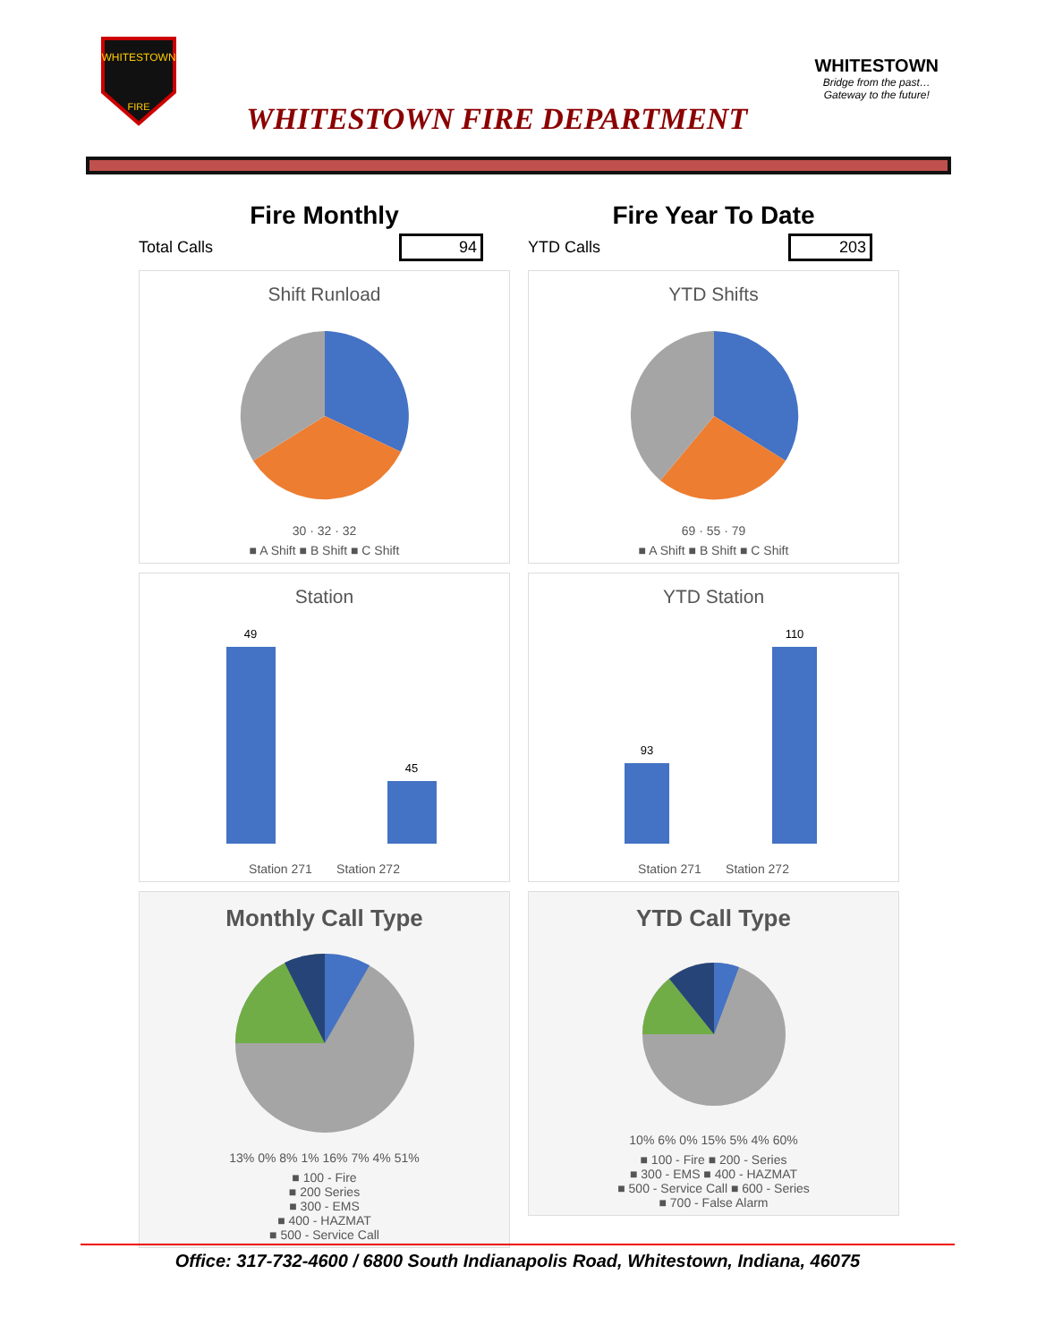WHITESTOWN
FIRE
WHITESTOWN FIRE DEPARTMENT
WHITESTOWN
Bridge from the past…
Gateway to the future!
Fire Monthly
Total Calls 94
Shift Runload
30 · 32 · 32
■ A Shift ■ B Shift ■ C Shift
Station
49
45
Station 271 Station 272
Monthly Call Type
13% 0% 8% 1% 16% 7% 4% 51%
■ 100 - Fire
■ 200 Series
■ 300 - EMS
■ 400 - HAZMAT
■ 500 - Service Call
Fire Year To Date
YTD Calls 203
YTD Shifts
69 · 55 · 79
■ A Shift ■ B Shift ■ C Shift
YTD Station
93
110
Station 271 Station 272
YTD Call Type
10% 6% 0% 15% 5% 4% 60%
■ 100 - Fire ■ 200 - Series
■ 300 - EMS ■ 400 - HAZMAT
■ 500 - Service Call ■ 600 - Series
■ 700 - False Alarm
Office: 317-732-4600 / 6800 South Indianapolis Road, Whitestown, Indiana, 46075